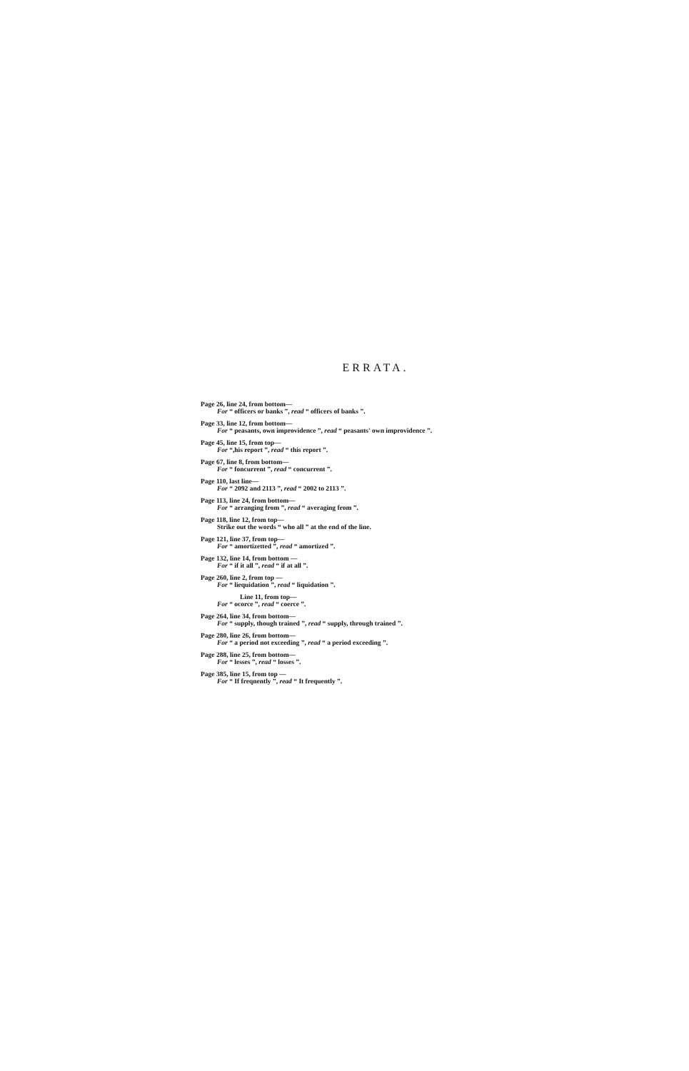ERRATA.
Page 26, line 24, from bottom—
For “ officers or banks ”, read “ officers of banks ”.
Page 33, line 12, from bottom—
For “ peasants, own improvidence ”, read “ peasants' own improvidence ”.
Page 45, line 15, from top—
For “,his report ”, read “ this report ”.
Page 67, line 8, from bottom—
For “ foncurrent ”, read “ concurrent ”.
Page 110, last line—
For “ 2092 and 2113 ”, read “ 2002 to 2113 ”.
Page 113, line 24, from bottom—
For “ arranging from ”, read “ averaging from ”.
Page 118, line 12, from top—
Strike out the words “ who all ” at the end of the line.
Page 121, line 37, from top—
For “ amortizetted ”, read “ amortized ”.
Page 132, line 14, from bottom —
For “ if it all ”, read “ if at all ”.
Page 260, line 2, from top —
For “ liequidation ”, read “ liquidation ”.
Line 11, from top—
For “ ocorce ”, read “ coerce ”.
Page 264, line 34, from bottom—
For “ supply, though trained ”, read “ supply, through trained ”.
Page 280, line 26, from bottom—
For “ a period not exceeding ”, read “ a period exceeding ”.
Page 288, line 25, from bottom—
For “ lesses ”, read “ losses ”.
Page 385, line 15, from top —
For “ If freqnently ”, read “ It frequently ”.